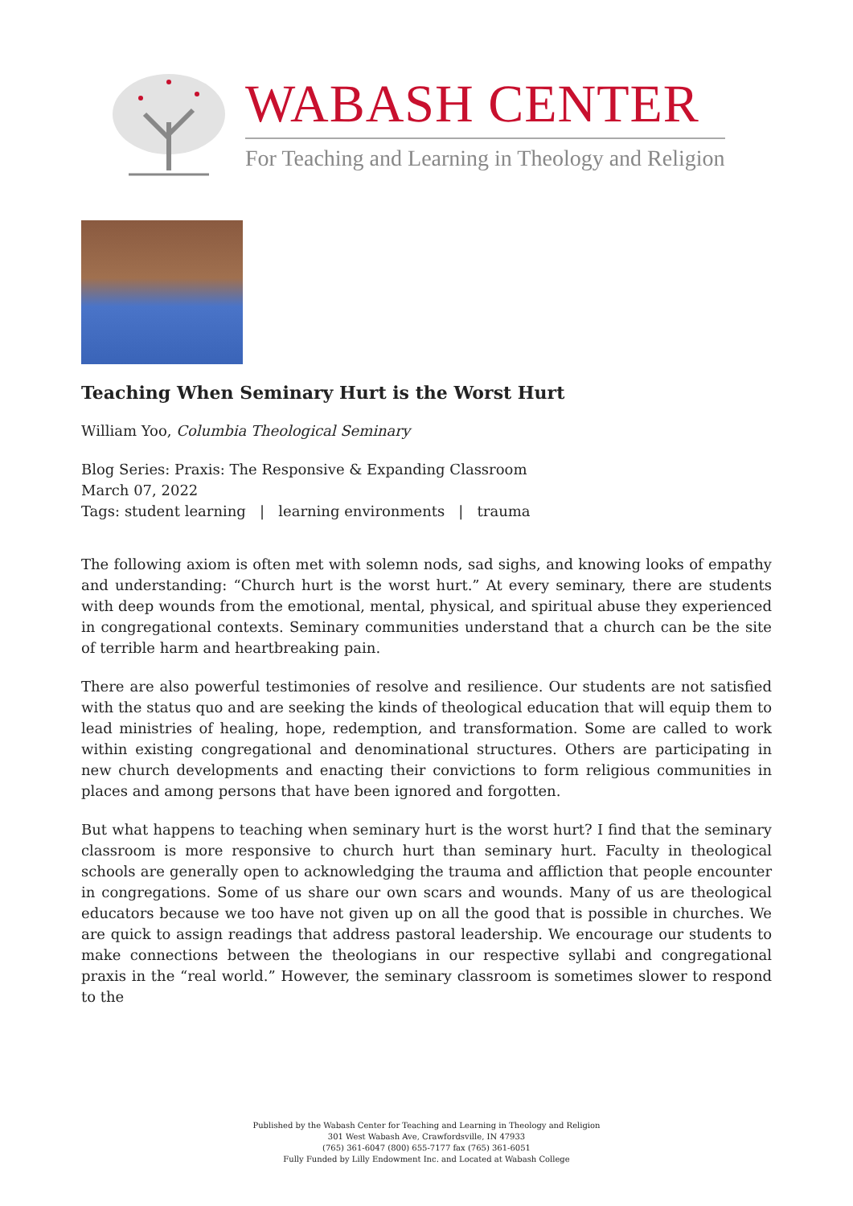WABASH CENTER
For Teaching and Learning in Theology and Religion
Teaching When Seminary Hurt is the Worst Hurt
William Yoo, Columbia Theological Seminary
Blog Series: Praxis: The Responsive & Expanding Classroom
March 07, 2022
Tags: student learning | learning environments | trauma
The following axiom is often met with solemn nods, sad sighs, and knowing looks of empathy and understanding: “Church hurt is the worst hurt.” At every seminary, there are students with deep wounds from the emotional, mental, physical, and spiritual abuse they experienced in congregational contexts. Seminary communities understand that a church can be the site of terrible harm and heartbreaking pain.
There are also powerful testimonies of resolve and resilience. Our students are not satisfied with the status quo and are seeking the kinds of theological education that will equip them to lead ministries of healing, hope, redemption, and transformation. Some are called to work within existing congregational and denominational structures. Others are participating in new church developments and enacting their convictions to form religious communities in places and among persons that have been ignored and forgotten.
But what happens to teaching when seminary hurt is the worst hurt? I find that the seminary classroom is more responsive to church hurt than seminary hurt. Faculty in theological schools are generally open to acknowledging the trauma and affliction that people encounter in congregations. Some of us share our own scars and wounds. Many of us are theological educators because we too have not given up on all the good that is possible in churches. We are quick to assign readings that address pastoral leadership. We encourage our students to make connections between the theologians in our respective syllabi and congregational praxis in the “real world.” However, the seminary classroom is sometimes slower to respond to the
Published by the Wabash Center for Teaching and Learning in Theology and Religion
301 West Wabash Ave, Crawfordsville, IN 47933
(765) 361-6047 (800) 655-7177 fax (765) 361-6051
Fully Funded by Lilly Endowment Inc. and Located at Wabash College